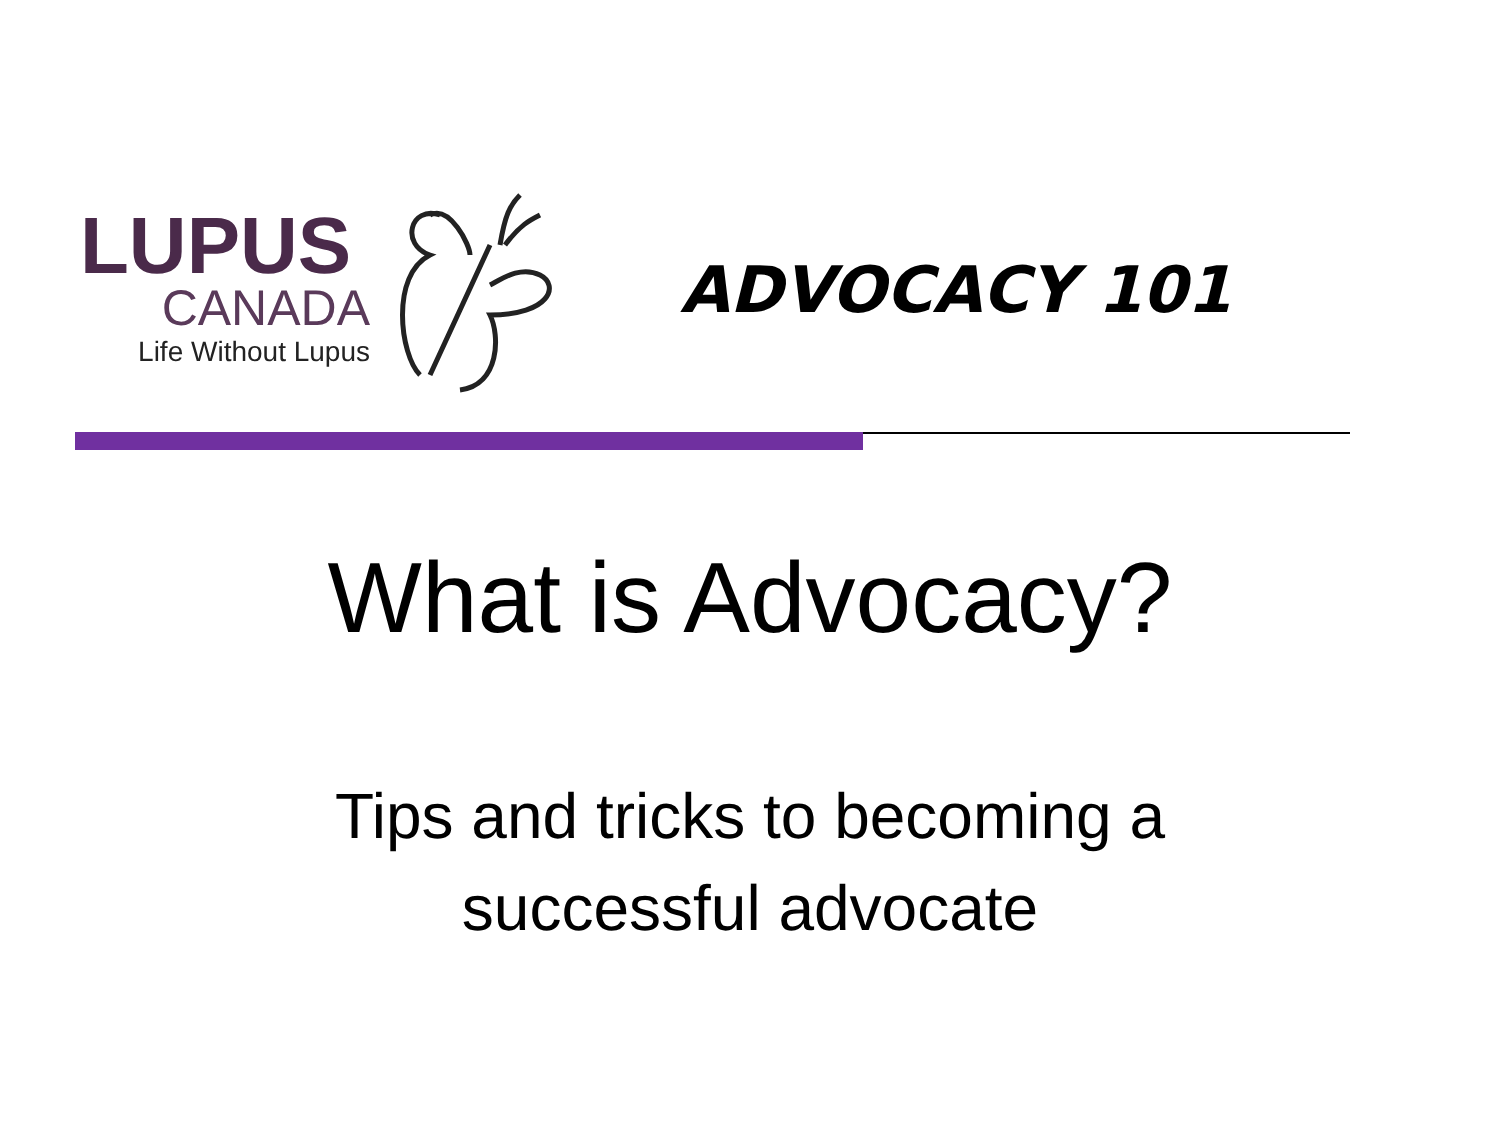LUPUS
CANADA
Life Without Lupus
ADVOCACY 101
What is Advocacy?
Tips and tricks to becoming a
successful advocate